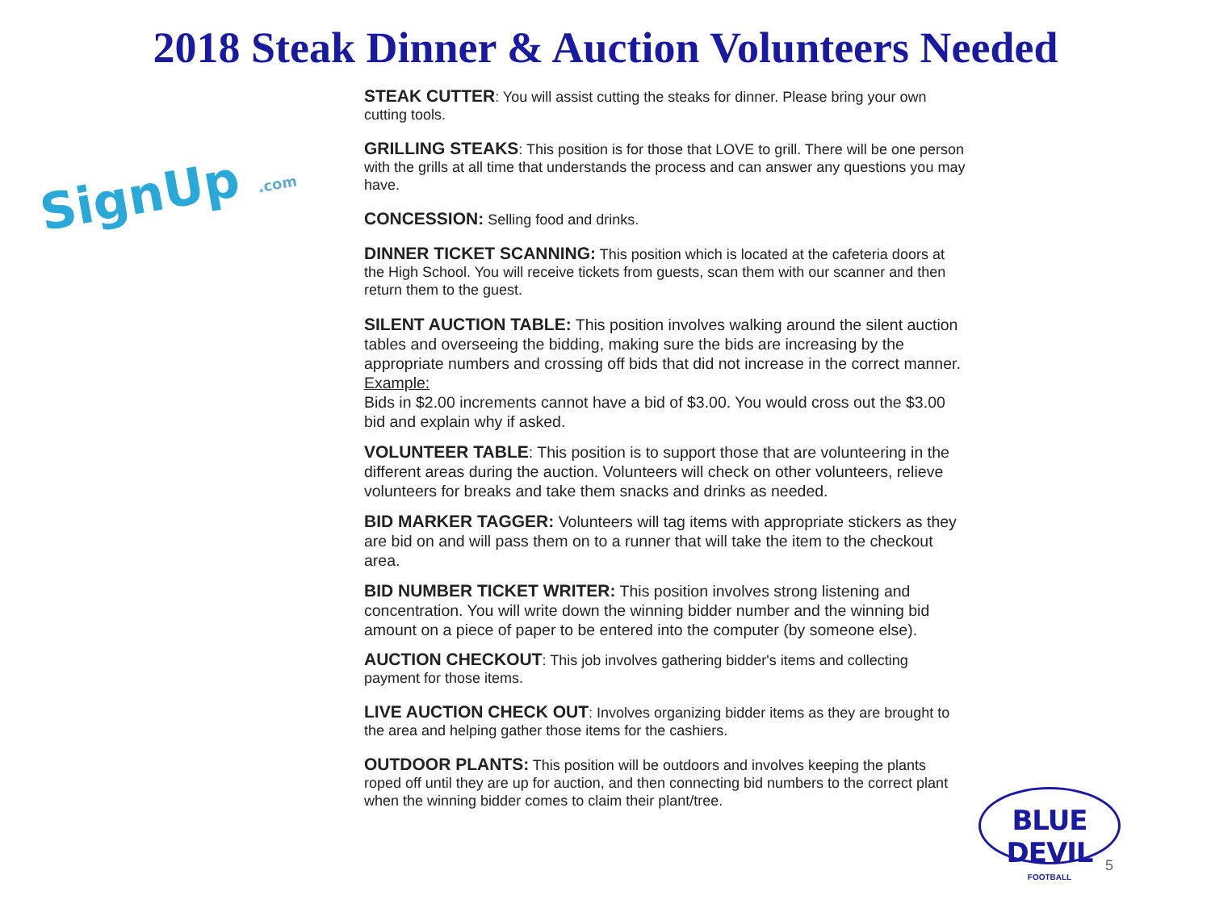2018 Steak Dinner & Auction Volunteers Needed
SignUp .com
STEAK CUTTER: You will assist cutting the steaks for dinner. Please bring your own cutting tools.
GRILLING STEAKS: This position is for those that LOVE to grill. There will be one person with the grills at all time that understands the process and can answer any questions you may have.
CONCESSION: Selling food and drinks.
DINNER TICKET SCANNING: This position which is located at the cafeteria doors at the High School. You will receive tickets from guests, scan them with our scanner and then return them to the guest.
SILENT AUCTION TABLE: This position involves walking around the silent auction tables and overseeing the bidding, making sure the bids are increasing by the appropriate numbers and crossing off bids that did not increase in the correct manner.
Example:
Bids in $2.00 increments cannot have a bid of $3.00. You would cross out the $3.00 bid and explain why if asked.
VOLUNTEER TABLE: This position is to support those that are volunteering in the different areas during the auction. Volunteers will check on other volunteers, relieve volunteers for breaks and take them snacks and drinks as needed.
BID MARKER TAGGER: Volunteers will tag items with appropriate stickers as they are bid on and will pass them on to a runner that will take the item to the checkout area.
BID NUMBER TICKET WRITER: This position involves strong listening and concentration. You will write down the winning bidder number and the winning bid amount on a piece of paper to be entered into the computer (by someone else).
AUCTION CHECKOUT: This job involves gathering bidder's items and collecting payment for those items.
LIVE AUCTION CHECK OUT: Involves organizing bidder items as they are brought to the area and helping gather those items for the cashiers.
OUTDOOR PLANTS: This position will be outdoors and involves keeping the plants roped off until they are up for auction, and then connecting bid numbers to the correct plant when the winning bidder comes to claim their plant/tree.
BLUE DEVIL
FOOTBALL
5